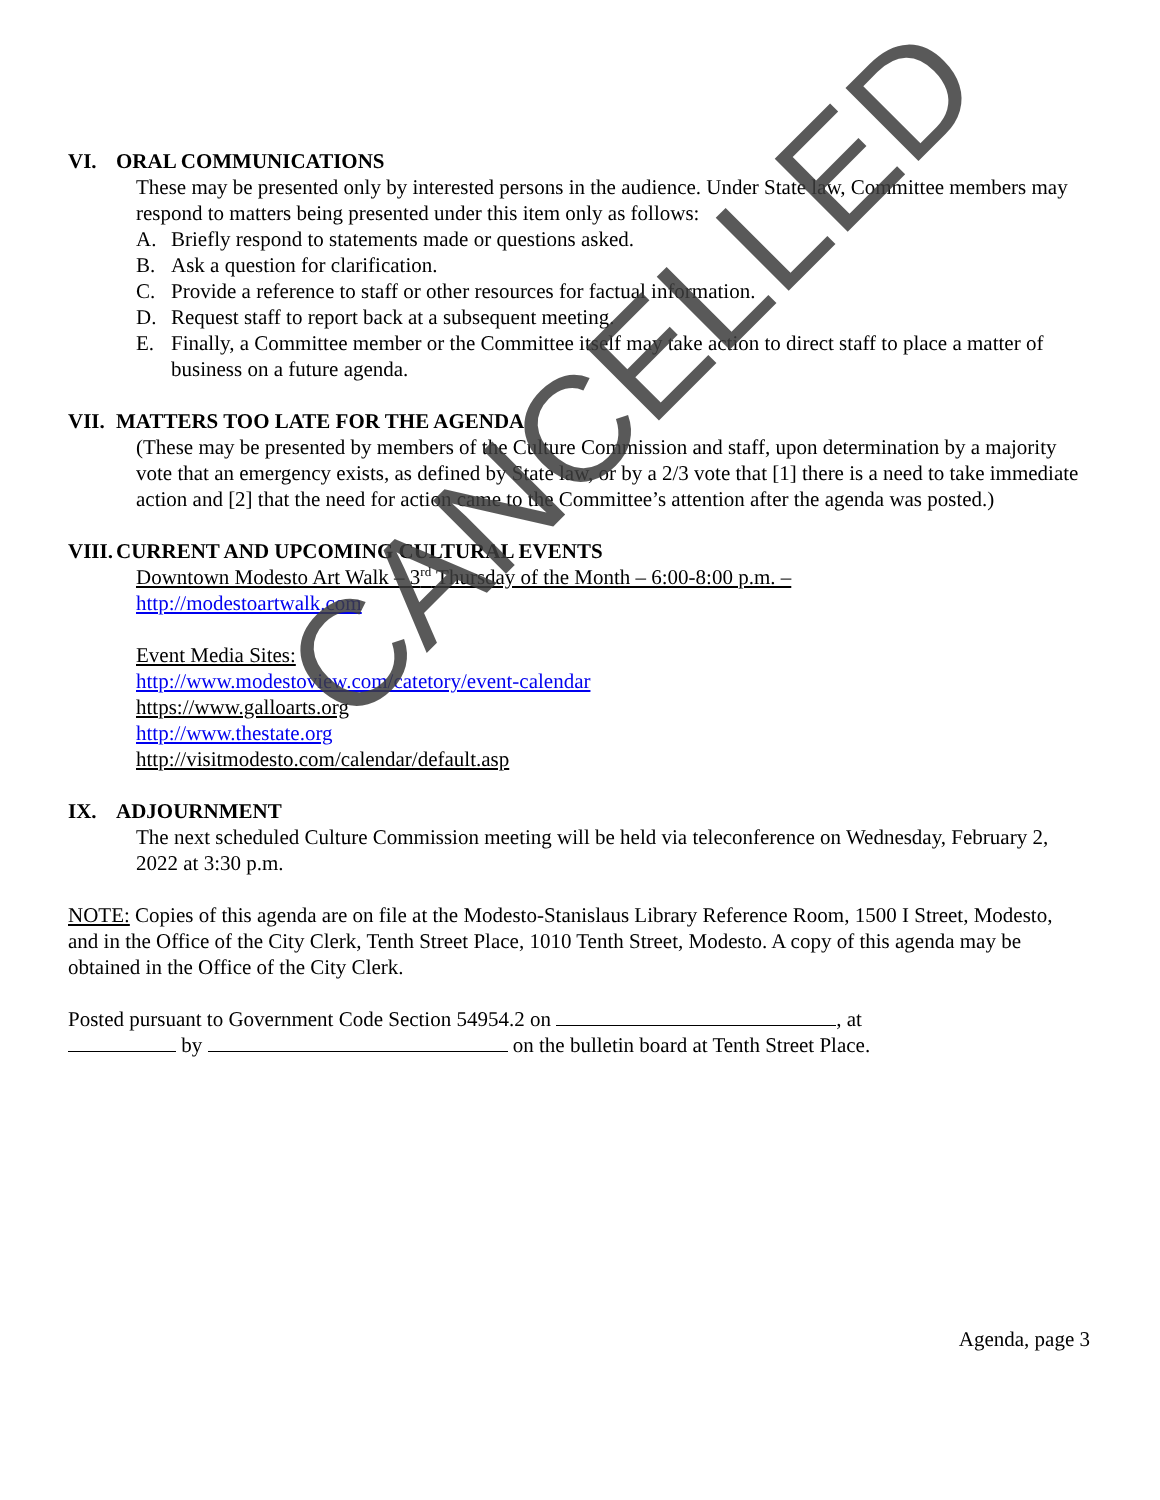VI. ORAL COMMUNICATIONS
These may be presented only by interested persons in the audience. Under State law, Committee members may respond to matters being presented under this item only as follows:
A. Briefly respond to statements made or questions asked.
B. Ask a question for clarification.
C. Provide a reference to staff or other resources for factual information.
D. Request staff to report back at a subsequent meeting.
E. Finally, a Committee member or the Committee itself may take action to direct staff to place a matter of business on a future agenda.
VII. MATTERS TOO LATE FOR THE AGENDA
(These may be presented by members of the Culture Commission and staff, upon determination by a majority vote that an emergency exists, as defined by State law, or by a 2/3 vote that [1] there is a need to take immediate action and [2] that the need for action came to the Committee’s attention after the agenda was posted.)
VIII. CURRENT AND UPCOMING CULTURAL EVENTS
Downtown Modesto Art Walk – 3<sup>rd</sup> Thursday of the Month – 6:00-8:00 p.m. –
http://modestoartwalk.com
Event Media Sites:
http://www.modestoview.com/catetory/event-calendar
https://www.galloarts.org
http://www.thestate.org
http://visitmodesto.com/calendar/default.asp
IX. ADJOURNMENT
The next scheduled Culture Commission meeting will be held via teleconference on Wednesday, February 2, 2022 at 3:30 p.m.
NOTE: Copies of this agenda are on file at the Modesto-Stanislaus Library Reference Room, 1500 I Street, Modesto, and in the Office of the City Clerk, Tenth Street Place, 1010 Tenth Street, Modesto. A copy of this agenda may be obtained in the Office of the City Clerk.
Posted pursuant to Government Code Section 54954.2 on , at
by on the bulletin board at Tenth Street Place.
CANCELLED
Agenda, page 3